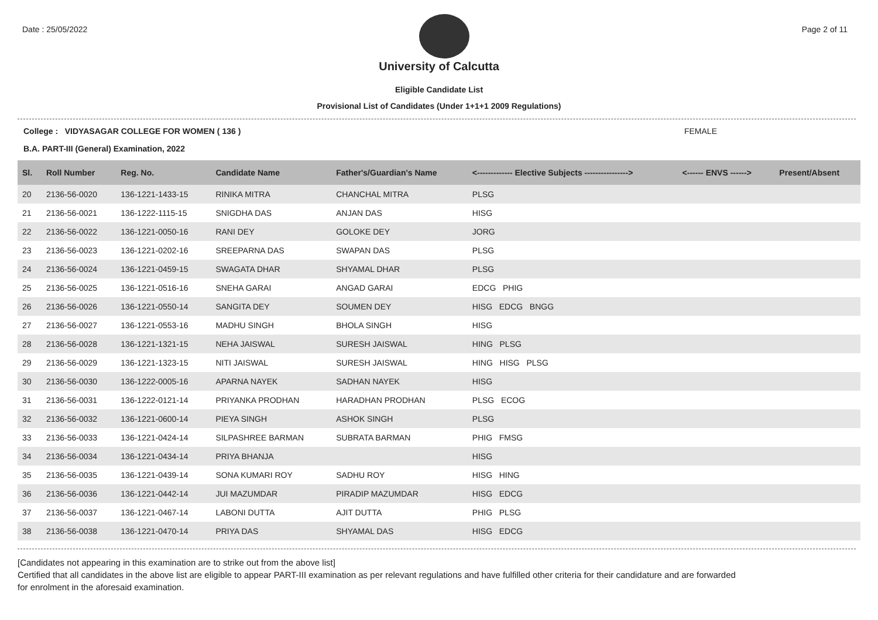Date : 25/05/2022 Page 2 of 11
University of Calcutta
Eligible Candidate List
Provisional List of Candidates (Under 1+1+1 2009 Regulations)
College : VIDYASAGAR COLLEGE FOR WOMEN ( 136 ) FEMALE
B.A. PART-III (General) Examination, 2022
| Sl. | Roll Number | Reg. No. | Candidate Name | Father's/Guardian's Name | <------------- Elective Subjects ----------------> | <------ ENVS ------> | Present/Absent |
| --- | --- | --- | --- | --- | --- | --- | --- |
| 20 | 2136-56-0020 | 136-1221-1433-15 | RINIKA MITRA | CHANCHAL MITRA | PLSG | | |
| 21 | 2136-56-0021 | 136-1222-1115-15 | SNIGDHA DAS | ANJAN DAS | HISG | | |
| 22 | 2136-56-0022 | 136-1221-0050-16 | RANI DEY | GOLOKE DEY | JORG | | |
| 23 | 2136-56-0023 | 136-1221-0202-16 | SREEPARNA DAS | SWAPAN DAS | PLSG | | |
| 24 | 2136-56-0024 | 136-1221-0459-15 | SWAGATA DHAR | SHYAMAL DHAR | PLSG | | |
| 25 | 2136-56-0025 | 136-1221-0516-16 | SNEHA GARAI | ANGAD GARAI | EDCG PHIG | | |
| 26 | 2136-56-0026 | 136-1221-0550-14 | SANGITA DEY | SOUMEN DEY | HISG EDCG BNGG | | |
| 27 | 2136-56-0027 | 136-1221-0553-16 | MADHU SINGH | BHOLA SINGH | HISG | | |
| 28 | 2136-56-0028 | 136-1221-1321-15 | NEHA JAISWAL | SURESH JAISWAL | HING PLSG | | |
| 29 | 2136-56-0029 | 136-1221-1323-15 | NITI JAISWAL | SURESH JAISWAL | HING HISG PLSG | | |
| 30 | 2136-56-0030 | 136-1222-0005-16 | APARNA NAYEK | SADHAN NAYEK | HISG | | |
| 31 | 2136-56-0031 | 136-1222-0121-14 | PRIYANKA PRODHAN | HARADHAN PRODHAN | PLSG ECOG | | |
| 32 | 2136-56-0032 | 136-1221-0600-14 | PIEYA SINGH | ASHOK SINGH | PLSG | | |
| 33 | 2136-56-0033 | 136-1221-0424-14 | SILPASHREE BARMAN | SUBRATA BARMAN | PHIG FMSG | | |
| 34 | 2136-56-0034 | 136-1221-0434-14 | PRIYA BHANJA | | HISG | | |
| 35 | 2136-56-0035 | 136-1221-0439-14 | SONA KUMARI ROY | SADHU ROY | HISG HING | | |
| 36 | 2136-56-0036 | 136-1221-0442-14 | JUI MAZUMDAR | PIRADIP MAZUMDAR | HISG EDCG | | |
| 37 | 2136-56-0037 | 136-1221-0467-14 | LABONI DUTTA | AJIT DUTTA | PHIG PLSG | | |
| 38 | 2136-56-0038 | 136-1221-0470-14 | PRIYA DAS | SHYAMAL DAS | HISG EDCG | | |
[Candidates not appearing in this examination are to strike out from the above list]
Certified that all candidates in the above list are eligible to appear PART-III examination as per relevant regulations and have fulfilled other criteria for their candidature and are forwarded
for enrolment in the aforesaid examination.